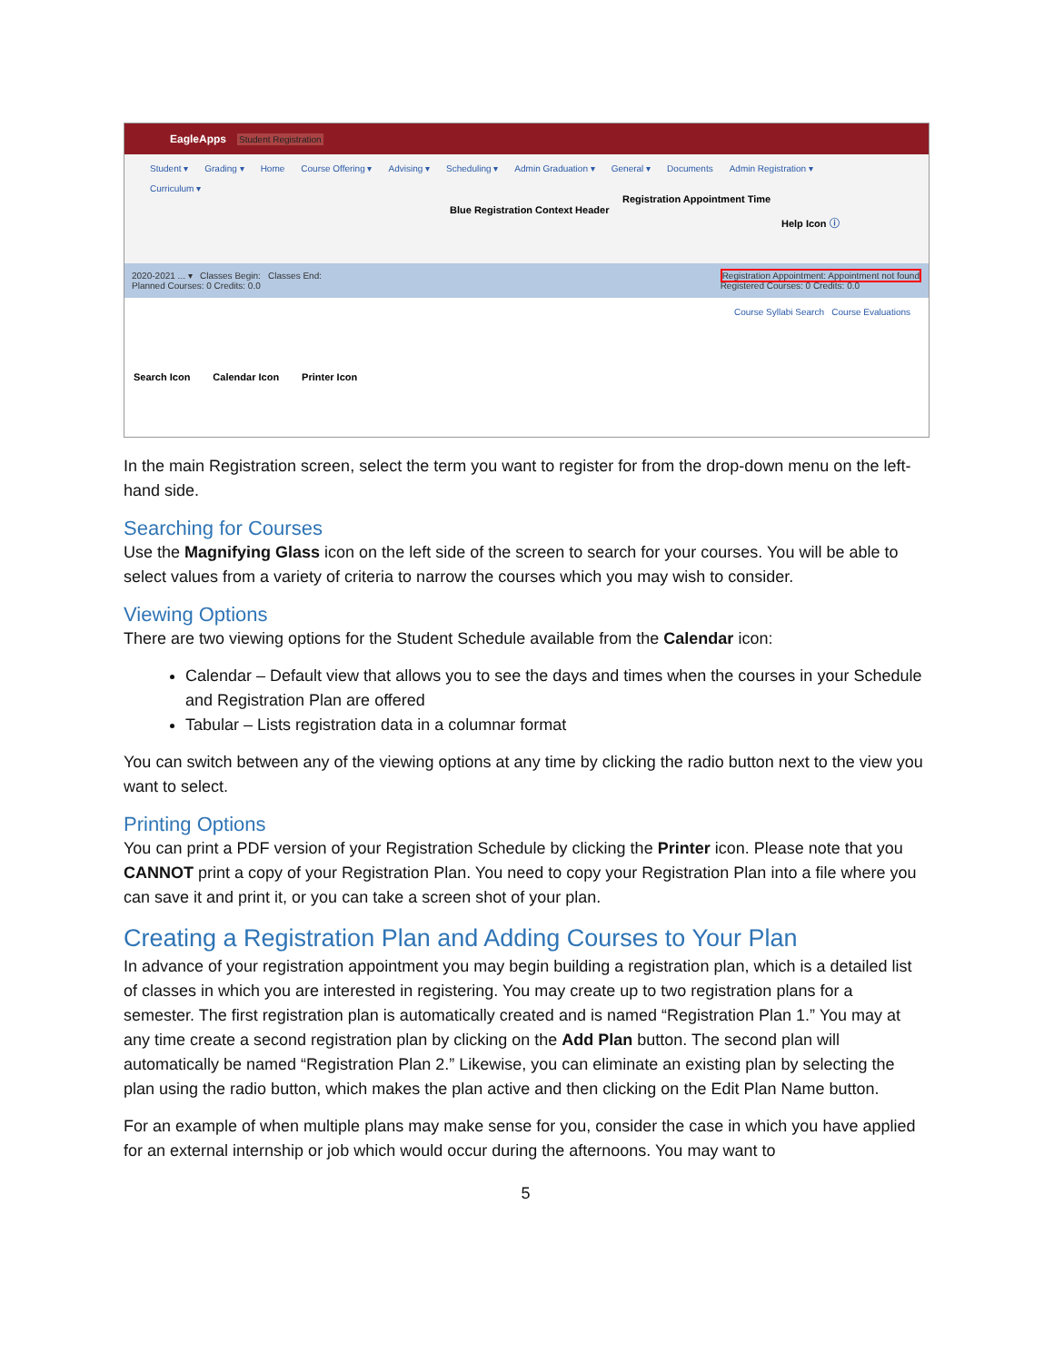EagleApps Student Registration
Student ▾ Grading ▾ Home Course Offering ▾ Advising ▾ Scheduling ▾ Admin Graduation ▾ General ▾ Documents Admin Registration ▾
Curriculum ▾
Registration Appointment Time
Blue Registration Context Header
Help Icon ⓘ
2020-2021 ... ▾ Classes Begin: Classes End:
Planned Courses: 0 Credits: 0.0
Registration Appointment: Appointment not found
Registered Courses: 0 Credits: 0.0
Course Syllabi Search Course Evaluations
Search Icon Calendar Icon Printer Icon
In the main Registration screen, select the term you want to register for from the drop-down menu on the left-hand side.
Searching for Courses
Use the Magnifying Glass icon on the left side of the screen to search for your courses. You will be able to select values from a variety of criteria to narrow the courses which you may wish to consider.
Viewing Options
There are two viewing options for the Student Schedule available from the Calendar icon:
Calendar – Default view that allows you to see the days and times when the courses in your Schedule and Registration Plan are offered
Tabular – Lists registration data in a columnar format
You can switch between any of the viewing options at any time by clicking the radio button next to the view you want to select.
Printing Options
You can print a PDF version of your Registration Schedule by clicking the Printer icon. Please note that you CANNOT print a copy of your Registration Plan. You need to copy your Registration Plan into a file where you can save it and print it, or you can take a screen shot of your plan.
Creating a Registration Plan and Adding Courses to Your Plan
In advance of your registration appointment you may begin building a registration plan, which is a detailed list of classes in which you are interested in registering. You may create up to two registration plans for a semester. The first registration plan is automatically created and is named “Registration Plan 1.” You may at any time create a second registration plan by clicking on the Add Plan button. The second plan will automatically be named “Registration Plan 2.” Likewise, you can eliminate an existing plan by selecting the plan using the radio button, which makes the plan active and then clicking on the Edit Plan Name button.
For an example of when multiple plans may make sense for you, consider the case in which you have applied for an external internship or job which would occur during the afternoons. You may want to
5